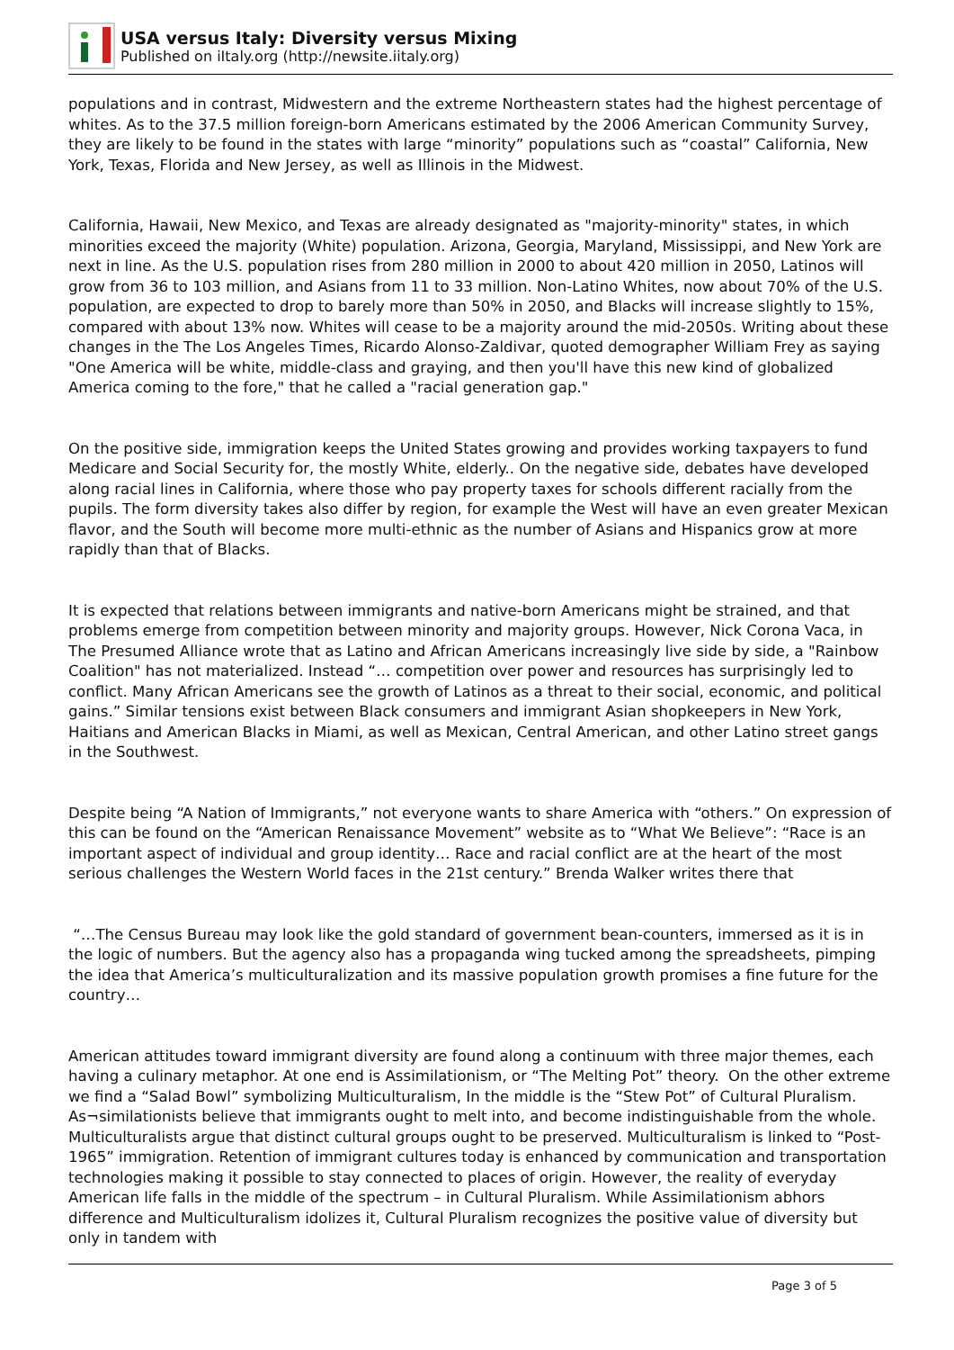USA versus Italy: Diversity versus Mixing
Published on iItaly.org (http://newsite.iitaly.org)
populations and in contrast, Midwestern and the extreme Northeastern states had the highest percentage of whites. As to the 37.5 million foreign-born Americans estimated by the 2006 American Community Survey, they are likely to be found in the states with large “minority” populations such as “coastal” California, New York, Texas, Florida and New Jersey, as well as Illinois in the Midwest.
California, Hawaii, New Mexico, and Texas are already designated as "majority-minority" states, in which minorities exceed the majority (White) population. Arizona, Georgia, Maryland, Mississippi, and New York are next in line. As the U.S. population rises from 280 million in 2000 to about 420 million in 2050, Latinos will grow from 36 to 103 million, and Asians from 11 to 33 million. Non-Latino Whites, now about 70% of the U.S. population, are expected to drop to barely more than 50% in 2050, and Blacks will increase slightly to 15%, compared with about 13% now. Whites will cease to be a majority around the mid-2050s. Writing about these changes in the The Los Angeles Times, Ricardo Alonso-Zaldivar, quoted demographer William Frey as saying "One America will be white, middle-class and graying, and then you'll have this new kind of globalized America coming to the fore," that he called a "racial generation gap."
On the positive side, immigration keeps the United States growing and provides working taxpayers to fund Medicare and Social Security for, the mostly White, elderly.. On the negative side, debates have developed along racial lines in California, where those who pay property taxes for schools different racially from the pupils. The form diversity takes also differ by region, for example the West will have an even greater Mexican flavor, and the South will become more multi-ethnic as the number of Asians and Hispanics grow at more rapidly than that of Blacks.
It is expected that relations between immigrants and native-born Americans might be strained, and that problems emerge from competition between minority and majority groups. However, Nick Corona Vaca, in The Presumed Alliance wrote that as Latino and African Americans increasingly live side by side, a "Rainbow Coalition" has not materialized. Instead “… competition over power and resources has surprisingly led to conflict. Many African Americans see the growth of Latinos as a threat to their social, economic, and political gains.” Similar tensions exist between Black consumers and immigrant Asian shopkeepers in New York, Haitians and American Blacks in Miami, as well as Mexican, Central American, and other Latino street gangs in the Southwest.
Despite being “A Nation of Immigrants,” not everyone wants to share America with “others.” On expression of this can be found on the “American Renaissance Movement” website as to “What We Believe”: “Race is an important aspect of individual and group identity… Race and racial conflict are at the heart of the most serious challenges the Western World faces in the 21st century.” Brenda Walker writes there that
“…The Census Bureau may look like the gold standard of government bean-counters, immersed as it is in the logic of numbers. But the agency also has a propaganda wing tucked among the spreadsheets, pimping the idea that America’s multiculturalization and its massive population growth promises a fine future for the country…
American attitudes toward immigrant diversity are found along a continuum with three major themes, each having a culinary metaphor. At one end is Assimilationism, or “The Melting Pot” theory. On the other extreme we find a “Salad Bowl” symbolizing Multiculturalism, In the middle is the “Stew Pot” of Cultural Pluralism. As¬similationists believe that immigrants ought to melt into, and become indistinguishable from the whole. Multiculturalists argue that distinct cultural groups ought to be preserved. Multiculturalism is linked to “Post-1965” immigration. Retention of immigrant cultures today is enhanced by communication and transportation technologies making it possible to stay connected to places of origin. However, the reality of everyday American life falls in the middle of the spectrum – in Cultural Pluralism. While Assimilationism abhors difference and Multiculturalism idolizes it, Cultural Pluralism recognizes the positive value of diversity but only in tandem with
Page 3 of 5